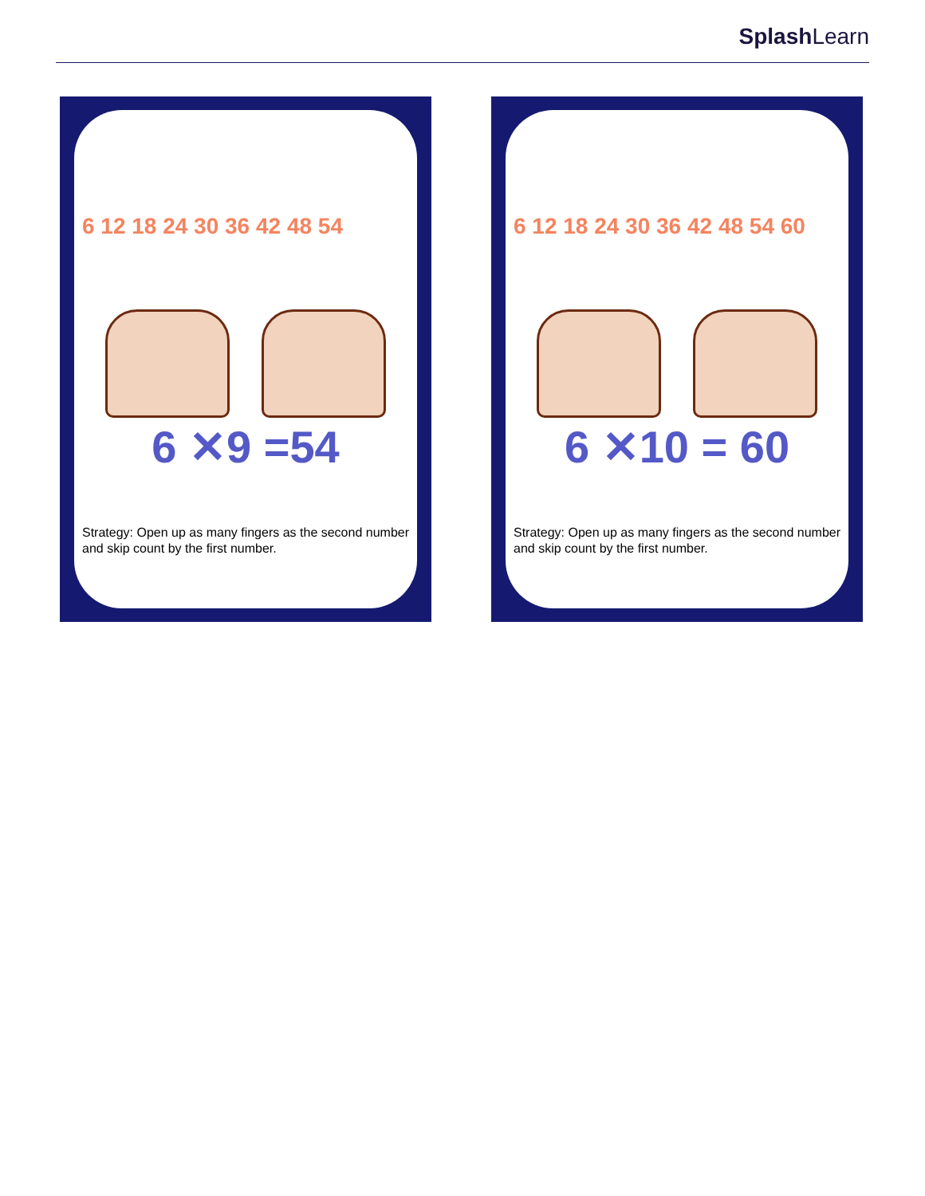SplashLearn
6 12 18 24 30 36 42 48 54
6 ✕9 =54
Strategy: Open up as many fingers as the second number and skip count by the first number.
6 12 18 24 30 36 42 48 54 60
6 ✕10 = 60
Strategy: Open up as many fingers as the second number and skip count by the first number.